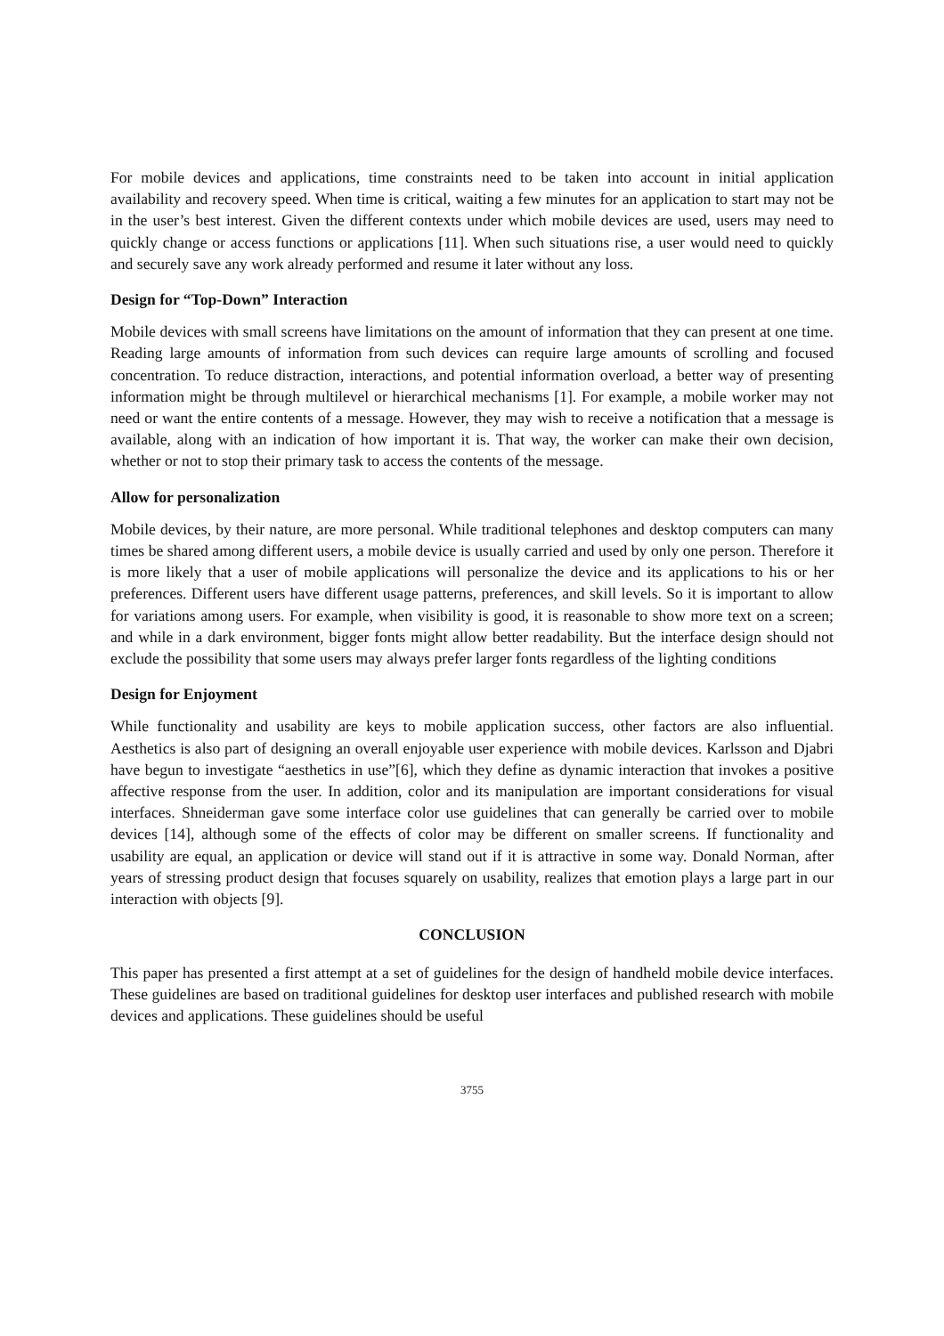For mobile devices and applications, time constraints need to be taken into account in initial application availability and recovery speed. When time is critical, waiting a few minutes for an application to start may not be in the user’s best interest. Given the different contexts under which mobile devices are used, users may need to quickly change or access functions or applications [11]. When such situations rise, a user would need to quickly and securely save any work already performed and resume it later without any loss.
Design for “Top-Down” Interaction
Mobile devices with small screens have limitations on the amount of information that they can present at one time. Reading large amounts of information from such devices can require large amounts of scrolling and focused concentration. To reduce distraction, interactions, and potential information overload, a better way of presenting information might be through multilevel or hierarchical mechanisms [1]. For example, a mobile worker may not need or want the entire contents of a message. However, they may wish to receive a notification that a message is available, along with an indication of how important it is. That way, the worker can make their own decision, whether or not to stop their primary task to access the contents of the message.
Allow for personalization
Mobile devices, by their nature, are more personal. While traditional telephones and desktop computers can many times be shared among different users, a mobile device is usually carried and used by only one person. Therefore it is more likely that a user of mobile applications will personalize the device and its applications to his or her preferences. Different users have different usage patterns, preferences, and skill levels. So it is important to allow for variations among users. For example, when visibility is good, it is reasonable to show more text on a screen; and while in a dark environment, bigger fonts might allow better readability. But the interface design should not exclude the possibility that some users may always prefer larger fonts regardless of the lighting conditions
Design for Enjoyment
While functionality and usability are keys to mobile application success, other factors are also influential. Aesthetics is also part of designing an overall enjoyable user experience with mobile devices. Karlsson and Djabri have begun to investigate “aesthetics in use”[6], which they define as dynamic interaction that invokes a positive affective response from the user. In addition, color and its manipulation are important considerations for visual interfaces. Shneiderman gave some interface color use guidelines that can generally be carried over to mobile devices [14], although some of the effects of color may be different on smaller screens. If functionality and usability are equal, an application or device will stand out if it is attractive in some way. Donald Norman, after years of stressing product design that focuses squarely on usability, realizes that emotion plays a large part in our interaction with objects [9].
CONCLUSION
This paper has presented a first attempt at a set of guidelines for the design of handheld mobile device interfaces. These guidelines are based on traditional guidelines for desktop user interfaces and published research with mobile devices and applications. These guidelines should be useful
3755